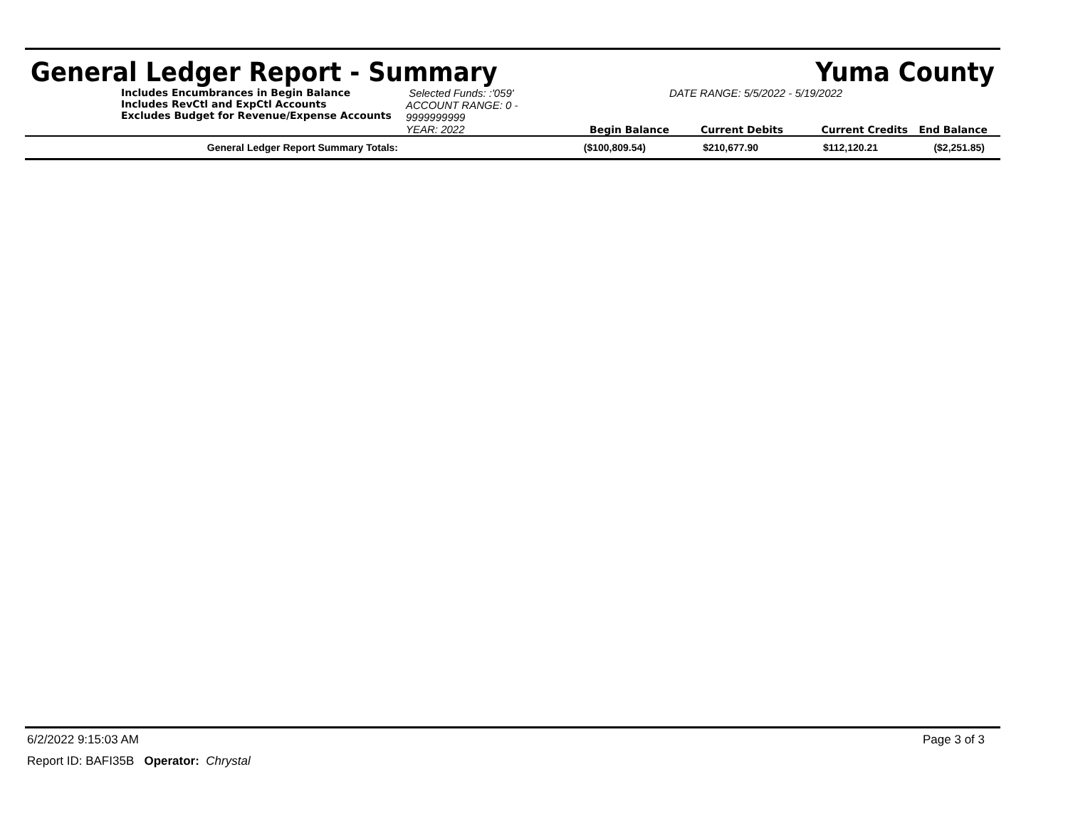General Ledger Report - Summary Yuma County
Includes Encumbrances in Begin Balance
Includes RevCtl and ExpCtl Accounts
Excludes Budget for Revenue/Expense Accounts
Selected Funds: :'059'
ACCOUNT RANGE: 0 - 9999999999
YEAR: 2022
Begin Balance
DATE RANGE: 5/5/2022 - 5/19/2022
Current Debits
Current Credits
End Balance
| General Ledger Report Summary Totals: | ($100,809.54) | $210,677.90 | $112,120.21 | ($2,251.85) |
6/2/2022 9:15:03 AM Page 3 of 3
Report ID: BAFI35B Operator: Chrystal